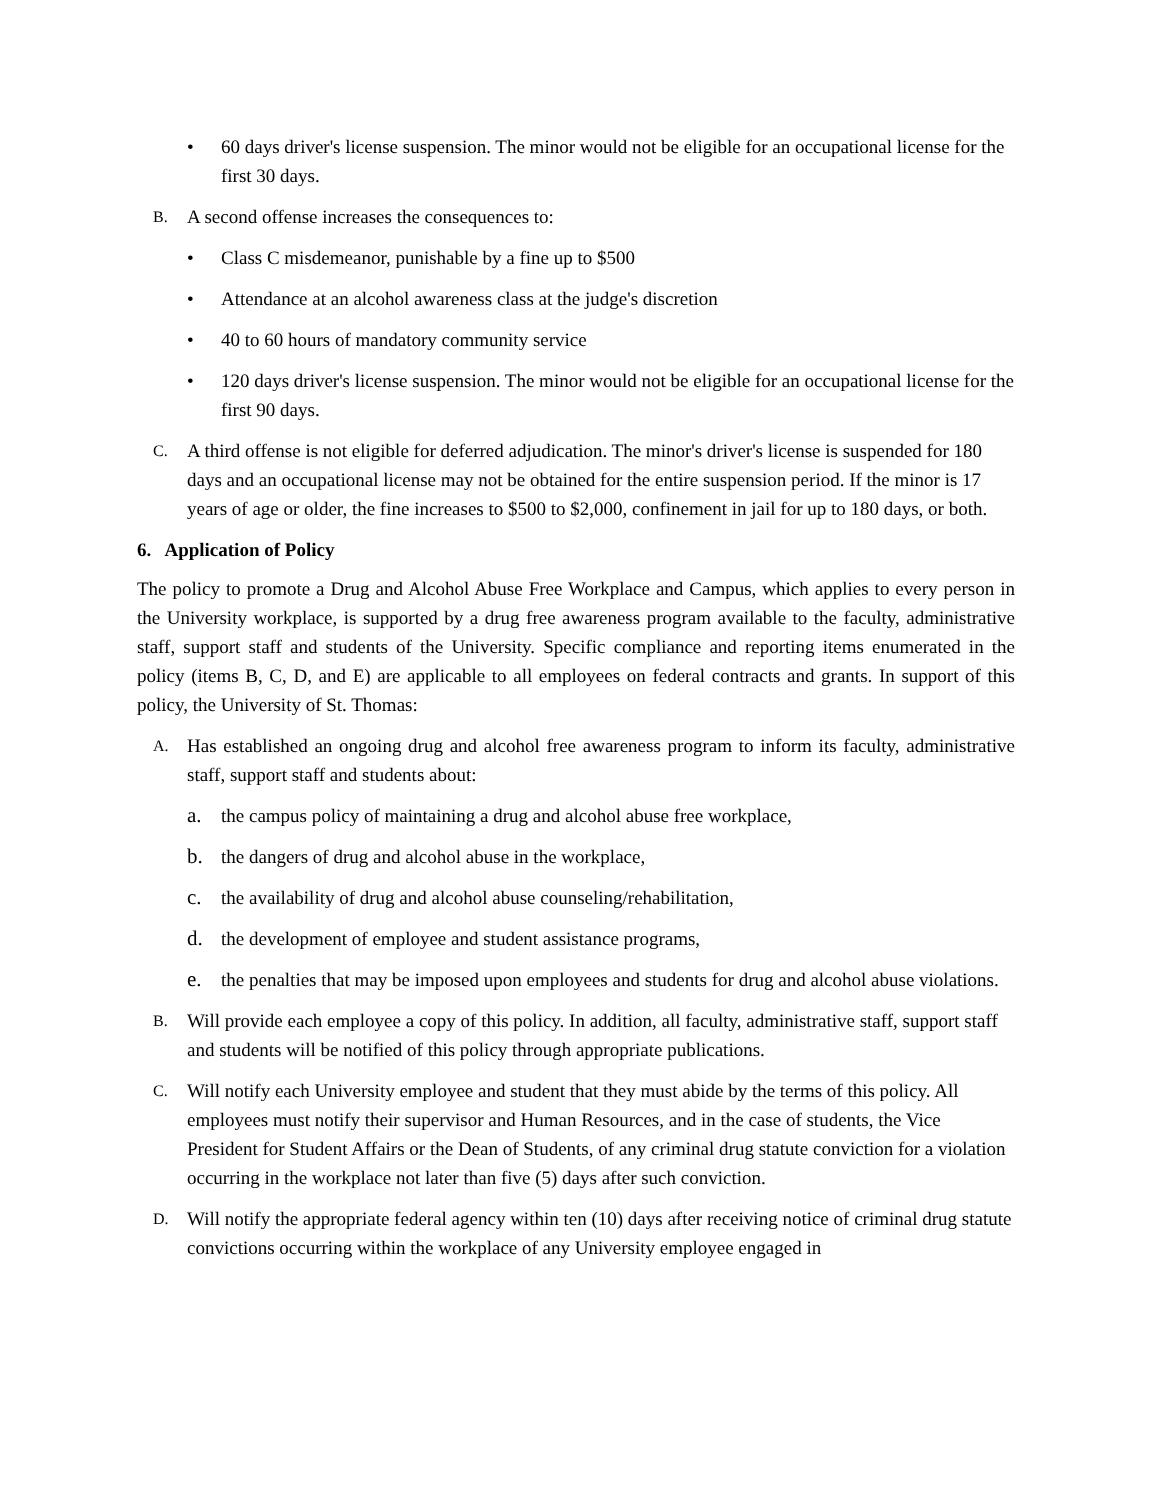• 60 days driver's license suspension. The minor would not be eligible for an occupational license for the first 30 days.
B. A second offense increases the consequences to:
• Class C misdemeanor, punishable by a fine up to $500
• Attendance at an alcohol awareness class at the judge's discretion
• 40 to 60 hours of mandatory community service
• 120 days driver's license suspension. The minor would not be eligible for an occupational license for the first 90 days.
C. A third offense is not eligible for deferred adjudication. The minor's driver's license is suspended for 180 days and an occupational license may not be obtained for the entire suspension period. If the minor is 17 years of age or older, the fine increases to $500 to $2,000, confinement in jail for up to 180 days, or both.
6. Application of Policy
The policy to promote a Drug and Alcohol Abuse Free Workplace and Campus, which applies to every person in the University workplace, is supported by a drug free awareness program available to the faculty, administrative staff, support staff and students of the University. Specific compliance and reporting items enumerated in the policy (items B, C, D, and E) are applicable to all employees on federal contracts and grants. In support of this policy, the University of St. Thomas:
A. Has established an ongoing drug and alcohol free awareness program to inform its faculty, administrative staff, support staff and students about:
a. the campus policy of maintaining a drug and alcohol abuse free workplace,
b. the dangers of drug and alcohol abuse in the workplace,
c. the availability of drug and alcohol abuse counseling/rehabilitation,
d. the development of employee and student assistance programs,
e. the penalties that may be imposed upon employees and students for drug and alcohol abuse violations.
B. Will provide each employee a copy of this policy. In addition, all faculty, administrative staff, support staff and students will be notified of this policy through appropriate publications.
C. Will notify each University employee and student that they must abide by the terms of this policy. All employees must notify their supervisor and Human Resources, and in the case of students, the Vice President for Student Affairs or the Dean of Students, of any criminal drug statute conviction for a violation occurring in the workplace not later than five (5) days after such conviction.
D. Will notify the appropriate federal agency within ten (10) days after receiving notice of criminal drug statute convictions occurring within the workplace of any University employee engaged in